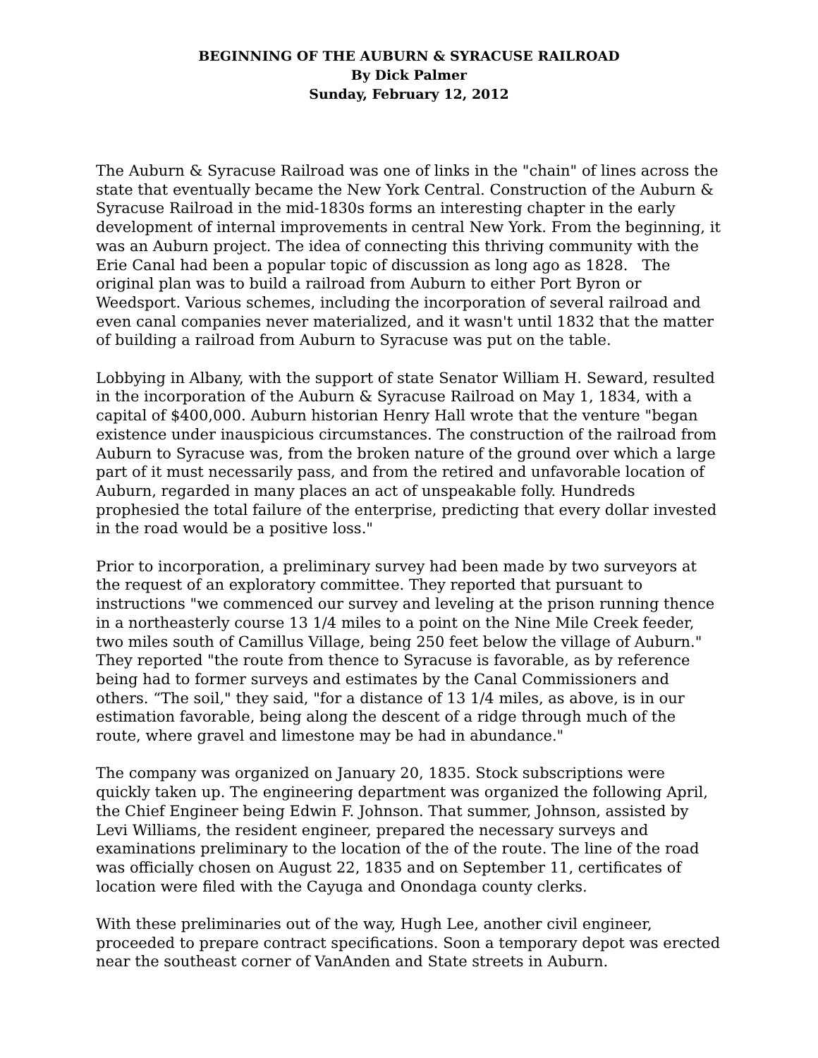BEGINNING OF THE AUBURN & SYRACUSE RAILROAD
By Dick Palmer
Sunday, February 12, 2012
The Auburn & Syracuse Railroad was one of links in the "chain" of lines across the state that eventually became the New York Central. Construction of the Auburn & Syracuse Railroad in the mid-1830s forms an interesting chapter in the early development of internal improvements in central New York. From the beginning, it was an Auburn project. The idea of connecting this thriving community with the Erie Canal had been a popular topic of discussion as long ago as 1828. The original plan was to build a railroad from Auburn to either Port Byron or Weedsport. Various schemes, including the incorporation of several railroad and even canal companies never materialized, and it wasn't until 1832 that the matter of building a railroad from Auburn to Syracuse was put on the table.
Lobbying in Albany, with the support of state Senator William H. Seward, resulted in the incorporation of the Auburn & Syracuse Railroad on May 1, 1834, with a capital of $400,000. Auburn historian Henry Hall wrote that the venture "began existence under inauspicious circumstances. The construction of the railroad from Auburn to Syracuse was, from the broken nature of the ground over which a large part of it must necessarily pass, and from the retired and unfavorable location of Auburn, regarded in many places an act of unspeakable folly. Hundreds prophesied the total failure of the enterprise, predicting that every dollar invested in the road would be a positive loss."
Prior to incorporation, a preliminary survey had been made by two surveyors at the request of an exploratory committee. They reported that pursuant to instructions "we commenced our survey and leveling at the prison running thence in a northeasterly course 13 1/4 miles to a point on the Nine Mile Creek feeder, two miles south of Camillus Village, being 250 feet below the village of Auburn." They reported "the route from thence to Syracuse is favorable, as by reference being had to former surveys and estimates by the Canal Commissioners and others. “The soil," they said, "for a distance of 13 1/4 miles, as above, is in our estimation favorable, being along the descent of a ridge through much of the route, where gravel and limestone may be had in abundance."
The company was organized on January 20, 1835. Stock subscriptions were quickly taken up. The engineering department was organized the following April, the Chief Engineer being Edwin F. Johnson. That summer, Johnson, assisted by Levi Williams, the resident engineer, prepared the necessary surveys and examinations preliminary to the location of the of the route. The line of the road was officially chosen on August 22, 1835 and on September 11, certificates of location were filed with the Cayuga and Onondaga county clerks.
With these preliminaries out of the way, Hugh Lee, another civil engineer, proceeded to prepare contract specifications. Soon a temporary depot was erected near the southeast corner of VanAnden and State streets in Auburn.